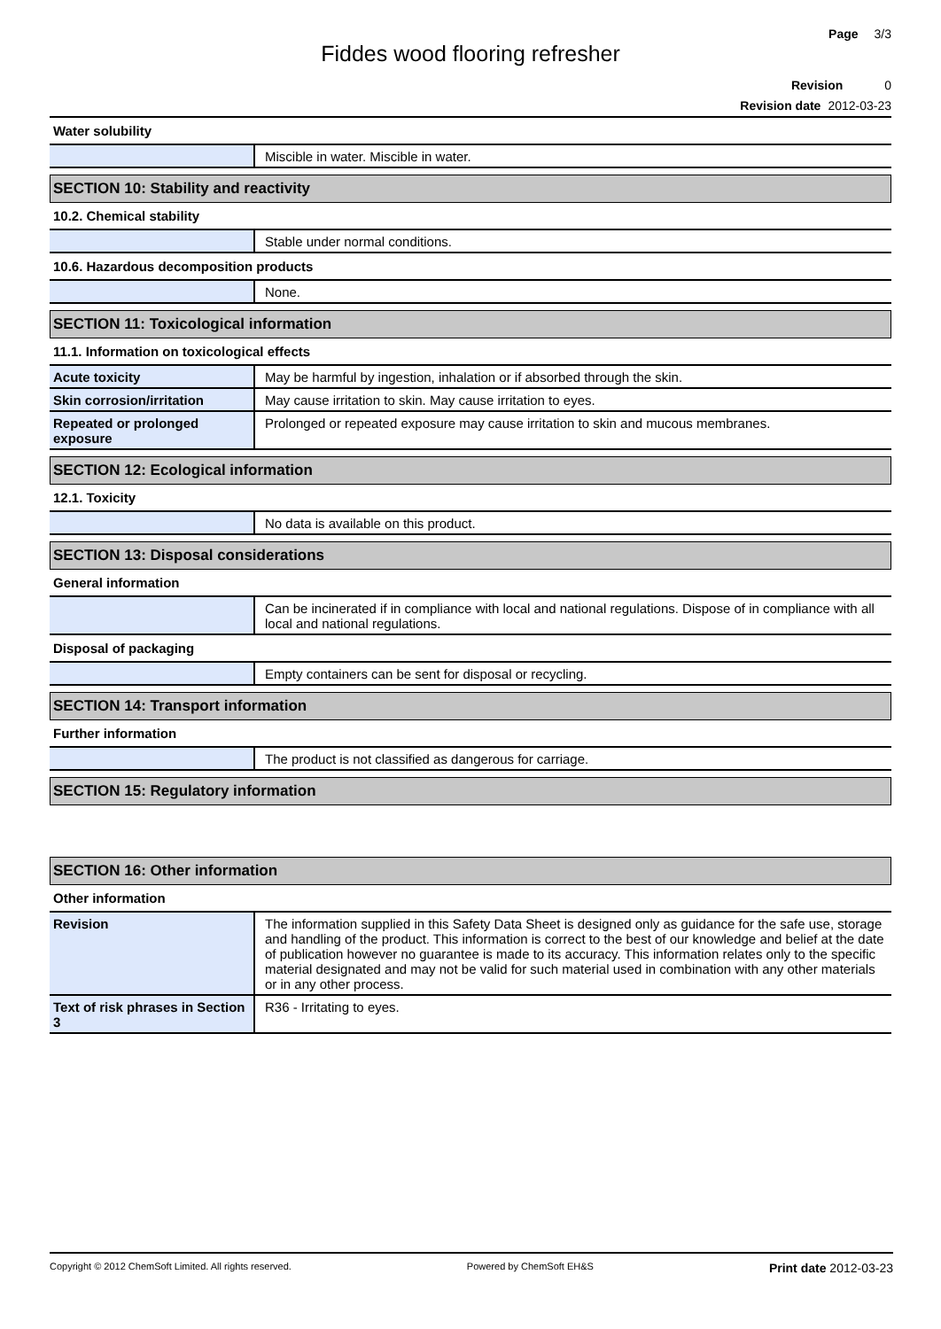Page 3/3
Fiddes wood flooring refresher
Revision 0
Revision date 2012-03-23
Water solubility
| | Miscible in water. Miscible in water. |
SECTION 10: Stability and reactivity
10.2. Chemical stability
| | Stable under normal conditions. |
10.6. Hazardous decomposition products
| | None. |
SECTION 11: Toxicological information
11.1. Information on toxicological effects
| Acute toxicity | May be harmful by ingestion, inhalation or if absorbed through the skin. |
| Skin corrosion/irritation | May cause irritation to skin. May cause irritation to eyes. |
| Repeated or prolonged exposure | Prolonged or repeated exposure may cause irritation to skin and mucous membranes. |
SECTION 12: Ecological information
12.1. Toxicity
| | No data is available on this product. |
SECTION 13: Disposal considerations
General information
| | Can be incinerated if in compliance with local and national regulations. Dispose of in compliance with all local and national regulations. |
Disposal of packaging
| | Empty containers can be sent for disposal or recycling. |
SECTION 14: Transport information
Further information
| | The product is not classified as dangerous for carriage. |
SECTION 15: Regulatory information
SECTION 16: Other information
Other information
| Revision | The information supplied in this Safety Data Sheet is designed only as guidance for the safe use, storage and handling of the product. This information is correct to the best of our knowledge and belief at the date of publication however no guarantee is made to its accuracy. This information relates only to the specific material designated and may not be valid for such material used in combination with any other materials or in any other process. |
| Text of risk phrases in Section 3 | R36 - Irritating to eyes. |
Copyright © 2012 ChemSoft Limited. All rights reserved. Powered by ChemSoft EH&S Print date 2012-03-23